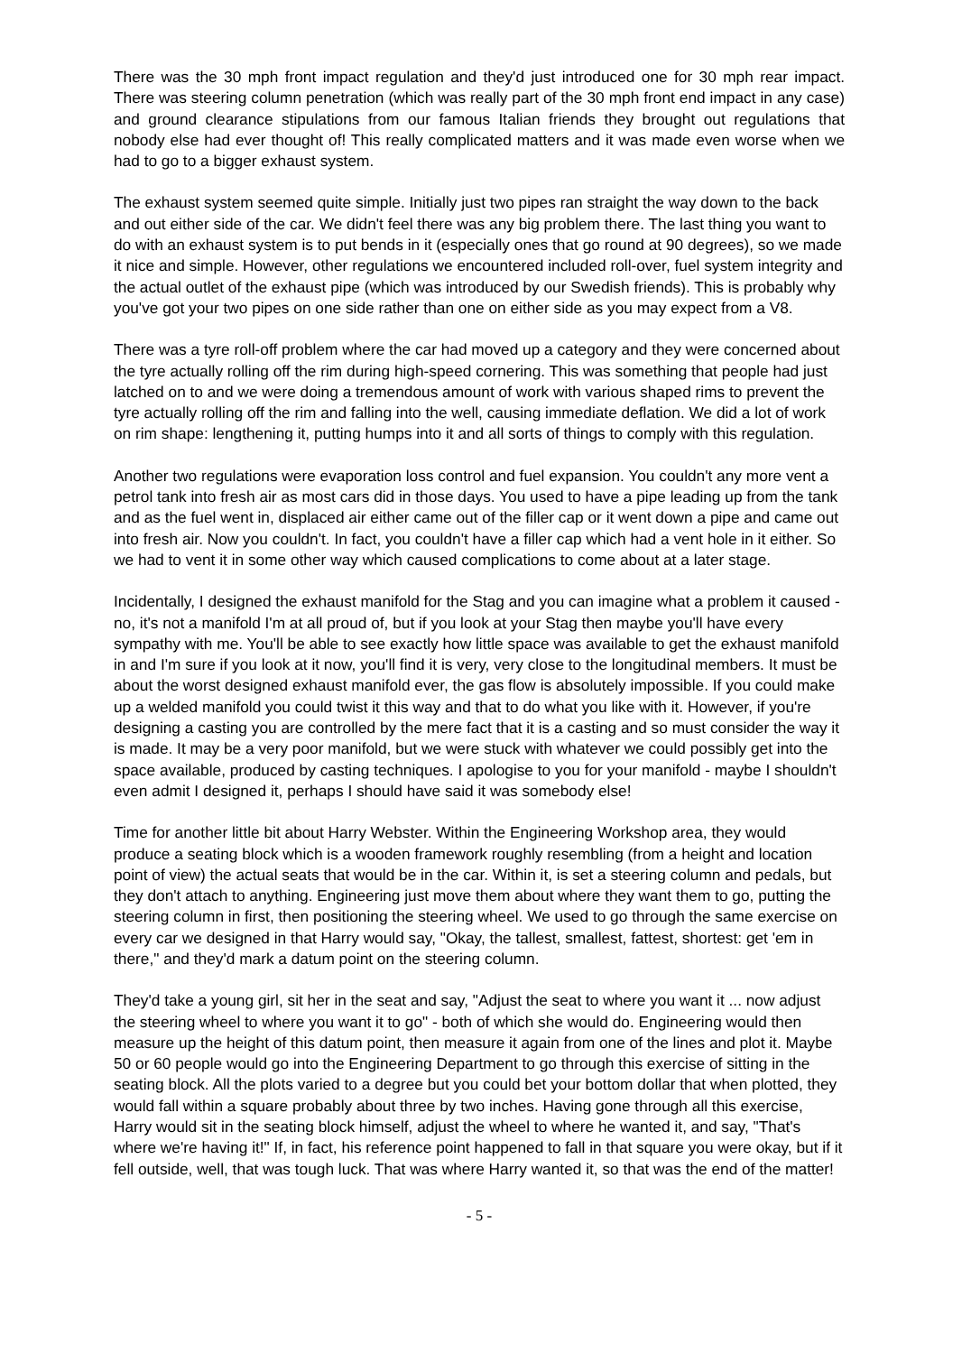There was the 30 mph front impact regulation and they'd just introduced one for 30 mph rear impact. There was steering column penetration (which was really part of the 30 mph front end impact in any case) and ground clearance stipulations from our famous Italian friends they brought out regulations that nobody else had ever thought of! This really complicated matters and it was made even worse when we had to go to a bigger exhaust system.
The exhaust system seemed quite simple. Initially just two pipes ran straight the way down to the back and out either side of the car. We didn't feel there was any big problem there. The last thing you want to do with an exhaust system is to put bends in it (especially ones that go round at 90 degrees), so we made it nice and simple. However, other regulations we encountered included roll-over, fuel system integrity and the actual outlet of the exhaust pipe (which was introduced by our Swedish friends). This is probably why you've got your two pipes on one side rather than one on either side as you may expect from a V8.
There was a tyre roll-off problem where the car had moved up a category and they were concerned about the tyre actually rolling off the rim during high-speed cornering. This was something that people had just latched on to and we were doing a tremendous amount of work with various shaped rims to prevent the tyre actually rolling off the rim and falling into the well, causing immediate deflation. We did a lot of work on rim shape: lengthening it, putting humps into it and all sorts of things to comply with this regulation.
Another two regulations were evaporation loss control and fuel expansion. You couldn't any more vent a petrol tank into fresh air as most cars did in those days. You used to have a pipe leading up from the tank and as the fuel went in, displaced air either came out of the filler cap or it went down a pipe and came out into fresh air. Now you couldn't. In fact, you couldn't have a filler cap which had a vent hole in it either. So we had to vent it in some other way which caused complications to come about at a later stage.
Incidentally, I designed the exhaust manifold for the Stag and you can imagine what a problem it caused - no, it's not a manifold I'm at all proud of, but if you look at your Stag then maybe you'll have every sympathy with me. You'll be able to see exactly how little space was available to get the exhaust manifold in and I'm sure if you look at it now, you'll find it is very, very close to the longitudinal members. It must be about the worst designed exhaust manifold ever, the gas flow is absolutely impossible. If you could make up a welded manifold you could twist it this way and that to do what you like with it. However, if you're designing a casting you are controlled by the mere fact that it is a casting and so must consider the way it is made. It may be a very poor manifold, but we were stuck with whatever we could possibly get into the space available, produced by casting techniques. I apologise to you for your manifold - maybe I shouldn't even admit I designed it, perhaps I should have said it was somebody else!
Time for another little bit about Harry Webster. Within the Engineering Workshop area, they would produce a seating block which is a wooden framework roughly resembling (from a height and location point of view) the actual seats that would be in the car. Within it, is set a steering column and pedals, but they don't attach to anything. Engineering just move them about where they want them to go, putting the steering column in first, then positioning the steering wheel. We used to go through the same exercise on every car we designed in that Harry would say, "Okay, the tallest, smallest, fattest, shortest: get 'em in there," and they'd mark a datum point on the steering column.
They'd take a young girl, sit her in the seat and say, "Adjust the seat to where you want it ... now adjust the steering wheel to where you want it to go" - both of which she would do. Engineering would then measure up the height of this datum point, then measure it again from one of the lines and plot it. Maybe 50 or 60 people would go into the Engineering Department to go through this exercise of sitting in the seating block. All the plots varied to a degree but you could bet your bottom dollar that when plotted, they would fall within a square probably about three by two inches. Having gone through all this exercise, Harry would sit in the seating block himself, adjust the wheel to where he wanted it, and say, "That's where we're having it!" If, in fact, his reference point happened to fall in that square you were okay, but if it fell outside, well, that was tough luck. That was where Harry wanted it, so that was the end of the matter!
- 5 -